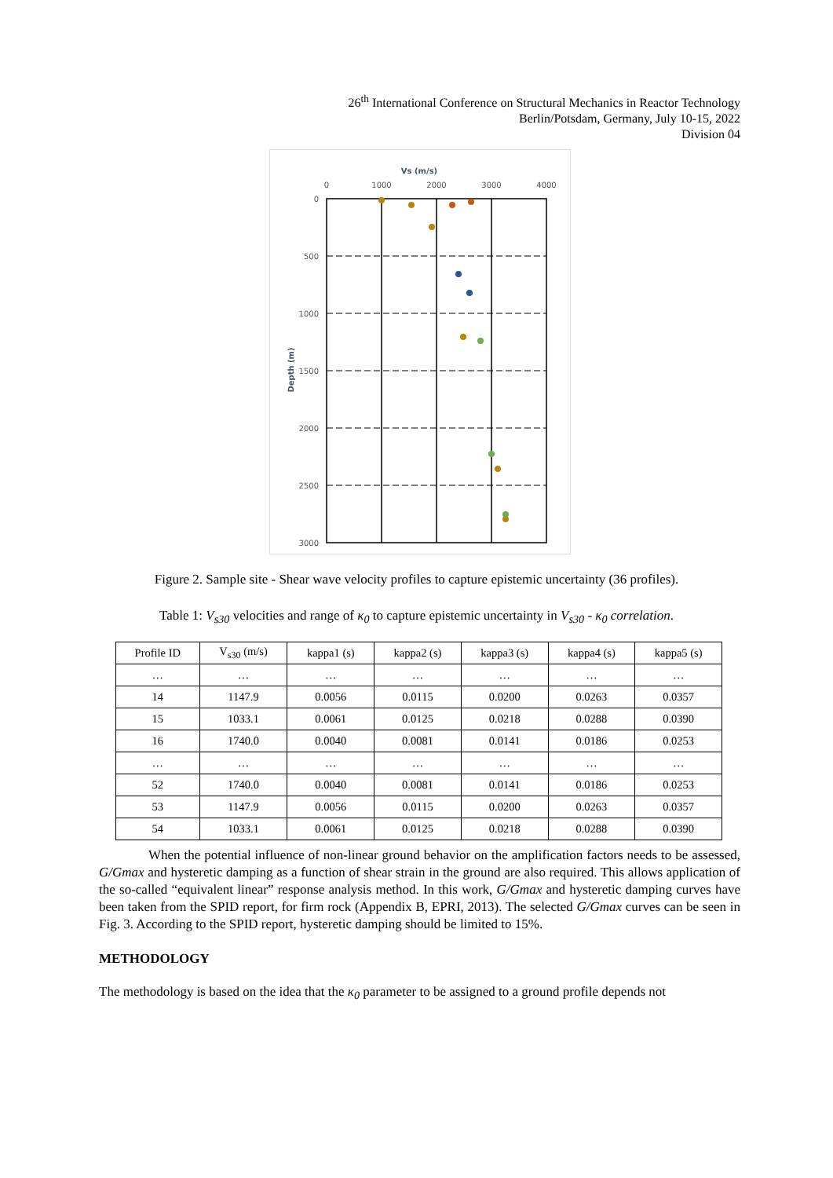26<sup>th</sup> International Conference on Structural Mechanics in Reactor Technology
Berlin/Potsdam, Germany, July 10-15, 2022
Division 04
Vs (m/s)
0
1000
2000
3000
4000
0
500
1000
1500
2000
2500
3000
Depth (m)
Figure 2. Sample site - Shear wave velocity profiles to capture epistemic uncertainty (36 profiles).
Table 1: V<sub>s30</sub> velocities and range of κ<sub>0</sub> to capture epistemic uncertainty in V<sub>s30</sub> - κ<sub>0</sub> correlation.
| Profile ID | V<sub>s30</sub> (m/s) | kappa1 (s) | kappa2 (s) | kappa3 (s) | kappa4 (s) | kappa5 (s) |
| --- | --- | --- | --- | --- | --- | --- |
| … | … | … | … | … | … | … |
| 14 | 1147.9 | 0.0056 | 0.0115 | 0.0200 | 0.0263 | 0.0357 |
| 15 | 1033.1 | 0.0061 | 0.0125 | 0.0218 | 0.0288 | 0.0390 |
| 16 | 1740.0 | 0.0040 | 0.0081 | 0.0141 | 0.0186 | 0.0253 |
| … | … | … | … | … | … | … |
| 52 | 1740.0 | 0.0040 | 0.0081 | 0.0141 | 0.0186 | 0.0253 |
| 53 | 1147.9 | 0.0056 | 0.0115 | 0.0200 | 0.0263 | 0.0357 |
| 54 | 1033.1 | 0.0061 | 0.0125 | 0.0218 | 0.0288 | 0.0390 |
When the potential influence of non-linear ground behavior on the amplification factors needs to be assessed, G/Gmax and hysteretic damping as a function of shear strain in the ground are also required. This allows application of the so-called “equivalent linear” response analysis method. In this work, G/Gmax and hysteretic damping curves have been taken from the SPID report, for firm rock (Appendix B, EPRI, 2013). The selected G/Gmax curves can be seen in Fig. 3. According to the SPID report, hysteretic damping should be limited to 15%.
METHODOLOGY
The methodology is based on the idea that the κ<sub>0</sub> parameter to be assigned to a ground profile depends not